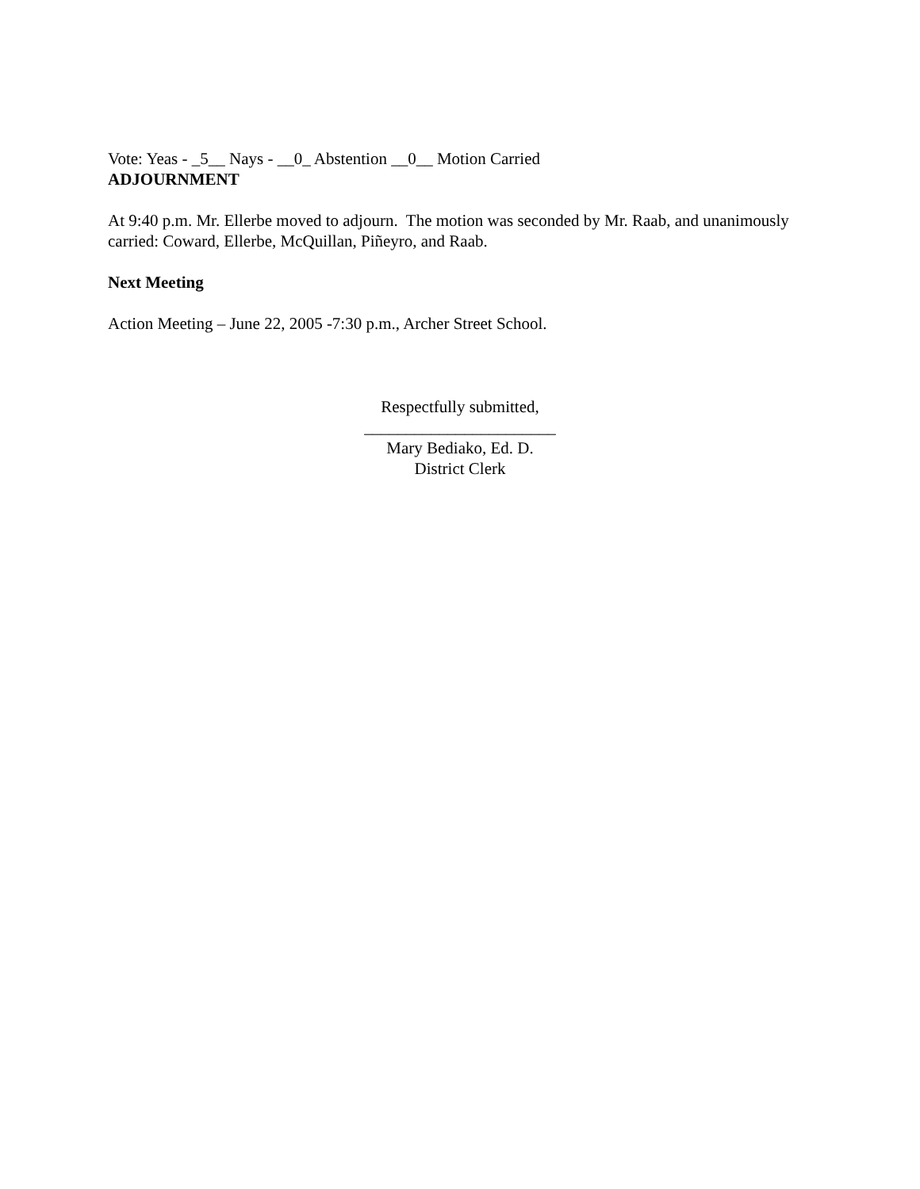Vote: Yeas - _5__ Nays - __0_ Abstention __0__ Motion Carried
ADJOURNMENT
At 9:40 p.m. Mr. Ellerbe moved to adjourn. The motion was seconded by Mr. Raab, and unanimously carried: Coward, Ellerbe, McQuillan, Piñeyro, and Raab.
Next Meeting
Action Meeting – June 22, 2005 -7:30 p.m., Archer Street School.
Respectfully submitted,
_______________________
Mary Bediako, Ed. D.
District Clerk